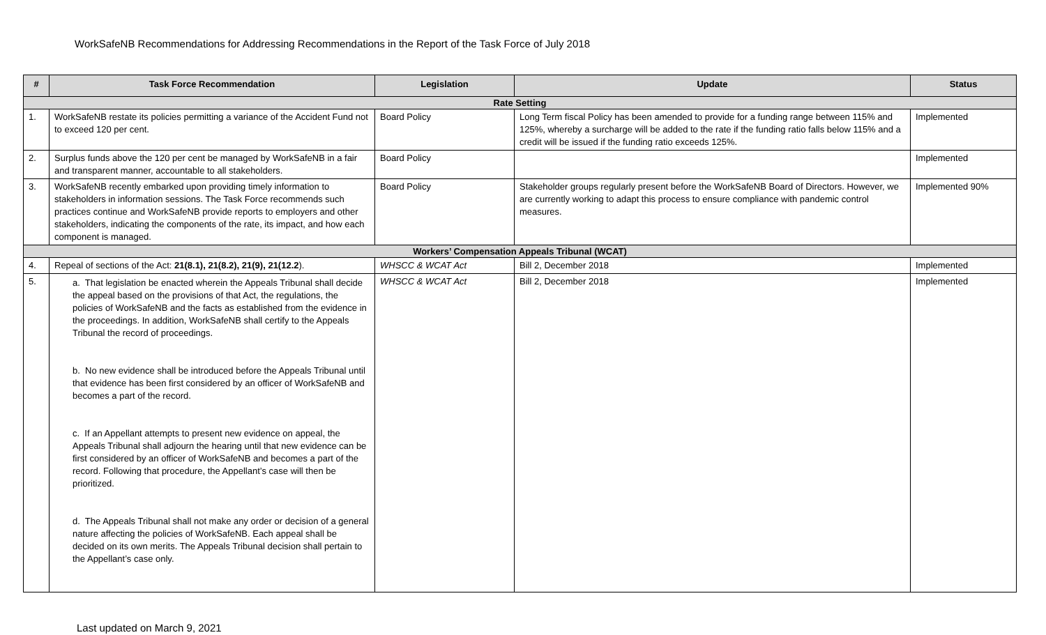WorkSafeNB Recommendations for Addressing Recommendations in the Report of the Task Force of July 2018
| # | Task Force Recommendation | Legislation | Update | Status |
| --- | --- | --- | --- | --- |
| Rate Setting | | | | |
| 1. | WorkSafeNB restate its policies permitting a variance of the Accident Fund not to exceed 120 per cent. | Board Policy | Long Term fiscal Policy has been amended to provide for a funding range between 115% and 125%, whereby a surcharge will be added to the rate if the funding ratio falls below 115% and a credit will be issued if the funding ratio exceeds 125%. | Implemented |
| 2. | Surplus funds above the 120 per cent be managed by WorkSafeNB in a fair and transparent manner, accountable to all stakeholders. | Board Policy | | Implemented |
| 3. | WorkSafeNB recently embarked upon providing timely information to stakeholders in information sessions. The Task Force recommends such practices continue and WorkSafeNB provide reports to employers and other stakeholders, indicating the components of the rate, its impact, and how each component is managed. | Board Policy | Stakeholder groups regularly present before the WorkSafeNB Board of Directors. However, we are currently working to adapt this process to ensure compliance with pandemic control measures. | Implemented 90% |
| Workers’ Compensation Appeals Tribunal (WCAT) | | | | |
| 4. | Repeal of sections of the Act: 21(8.1), 21(8.2), 21(9), 21(12.2 ). | WHSCC & WCAT Act | Bill 2, December 2018 | Implemented |
| 5. | a. That legislation be enacted wherein the Appeals Tribunal shall decide the appeal based on the provisions of that Act, the regulations, the policies of WorkSafeNB and the facts as established from the evidence in the proceedings. In addition, WorkSafeNB shall certify to the Appeals Tribunal the record of proceedings. b. No new evidence shall be introduced before the Appeals Tribunal until that evidence has been first considered by an officer of WorkSafeNB and becomes a part of the record. c. If an Appellant attempts to present new evidence on appeal, the Appeals Tribunal shall adjourn the hearing until that new evidence can be first considered by an officer of WorkSafeNB and becomes a part of the record. Following that procedure, the Appellant’s case will then be prioritized. d. The Appeals Tribunal shall not make any order or decision of a general nature affecting the policies of WorkSafeNB. Each appeal shall be decided on its own merits. The Appeals Tribunal decision shall pertain to the Appellant’s case only. | WHSCC & WCAT Act | Bill 2, December 2018 | Implemented |
Last updated on March 9, 2021